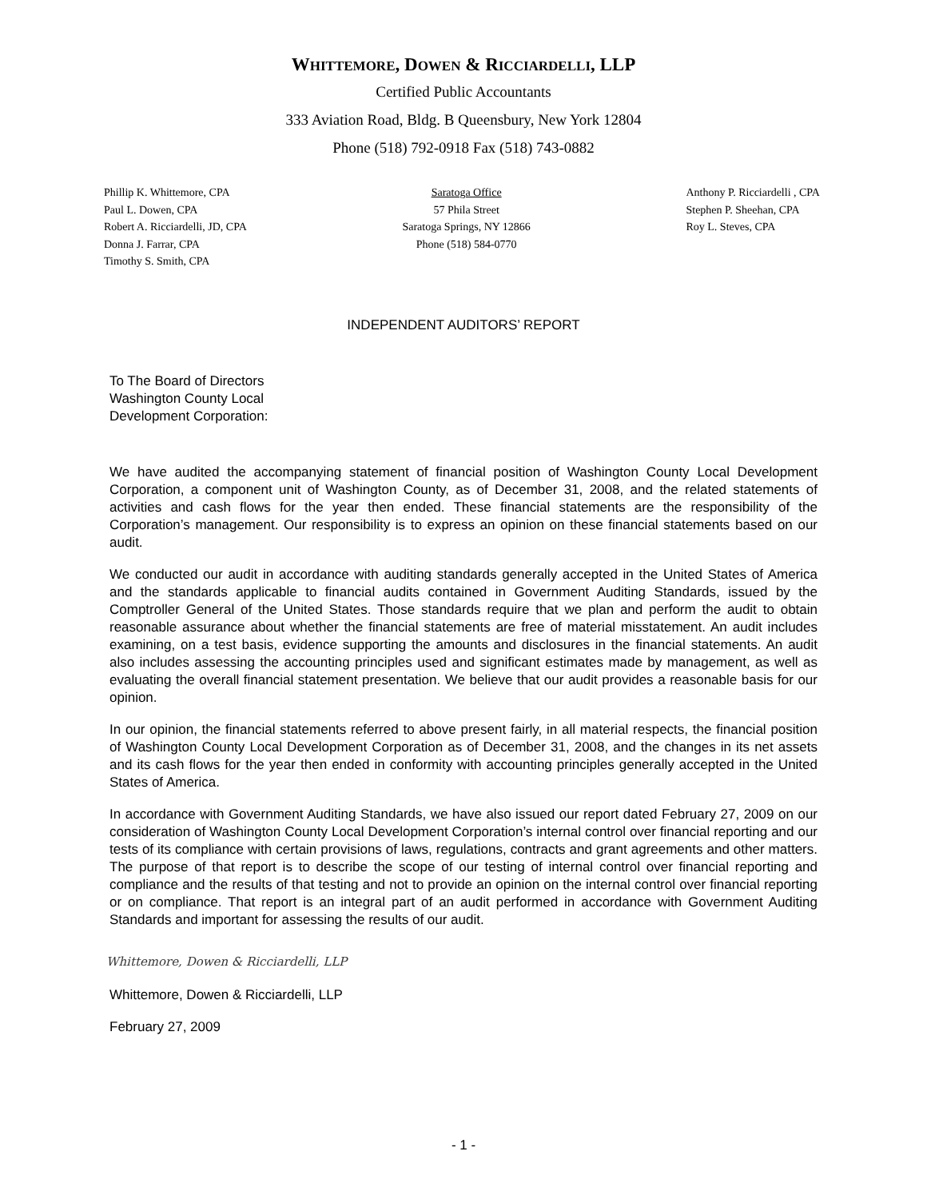WHITTEMORE, DOWEN & RICCIARDELLI, LLP
Certified Public Accountants
333 Aviation Road, Bldg. B Queensbury, New York 12804
Phone (518) 792-0918 Fax (518) 743-0882
Phillip K. Whittemore, CPA
Paul L. Dowen, CPA
Robert A. Ricciardelli, JD, CPA
Donna J. Farrar, CPA
Timothy S. Smith, CPA
Saratoga Office
57 Phila Street
Saratoga Springs, NY 12866
Phone (518) 584-0770
Anthony P. Ricciardelli , CPA
Stephen P. Sheehan, CPA
Roy L. Steves, CPA
INDEPENDENT AUDITORS’ REPORT
To The Board of Directors
Washington County Local
Development Corporation:
We have audited the accompanying statement of financial position of Washington County Local Development Corporation, a component unit of Washington County, as of December 31, 2008, and the related statements of activities and cash flows for the year then ended. These financial statements are the responsibility of the Corporation’s management. Our responsibility is to express an opinion on these financial statements based on our audit.
We conducted our audit in accordance with auditing standards generally accepted in the United States of America and the standards applicable to financial audits contained in Government Auditing Standards, issued by the Comptroller General of the United States. Those standards require that we plan and perform the audit to obtain reasonable assurance about whether the financial statements are free of material misstatement. An audit includes examining, on a test basis, evidence supporting the amounts and disclosures in the financial statements. An audit also includes assessing the accounting principles used and significant estimates made by management, as well as evaluating the overall financial statement presentation. We believe that our audit provides a reasonable basis for our opinion.
In our opinion, the financial statements referred to above present fairly, in all material respects, the financial position of Washington County Local Development Corporation as of December 31, 2008, and the changes in its net assets and its cash flows for the year then ended in conformity with accounting principles generally accepted in the United States of America.
In accordance with Government Auditing Standards, we have also issued our report dated February 27, 2009 on our consideration of Washington County Local Development Corporation’s internal control over financial reporting and our tests of its compliance with certain provisions of laws, regulations, contracts and grant agreements and other matters. The purpose of that report is to describe the scope of our testing of internal control over financial reporting and compliance and the results of that testing and not to provide an opinion on the internal control over financial reporting or on compliance. That report is an integral part of an audit performed in accordance with Government Auditing Standards and important for assessing the results of our audit.
Whittemore, Dowen & Ricciardelli, LLP
Whittemore, Dowen & Ricciardelli, LLP
February 27, 2009
- 1 -